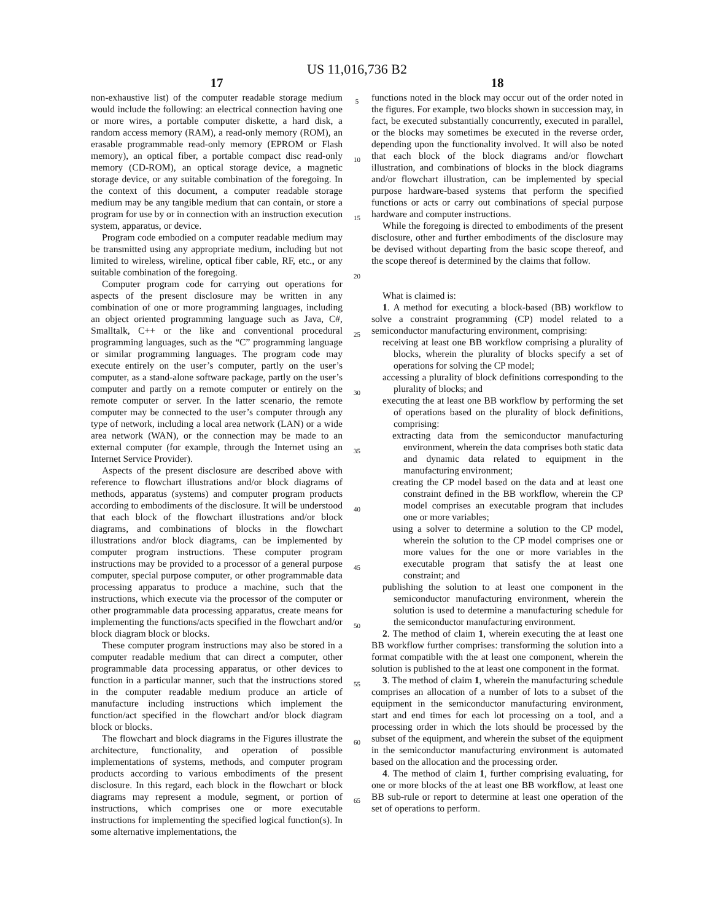US 11,016,736 B2
17
non-exhaustive list) of the computer readable storage medium would include the following: an electrical connection having one or more wires, a portable computer diskette, a hard disk, a random access memory (RAM), a read-only memory (ROM), an erasable programmable read-only memory (EPROM or Flash memory), an optical fiber, a portable compact disc read-only memory (CD-ROM), an optical storage device, a magnetic storage device, or any suitable combination of the foregoing. In the context of this document, a computer readable storage medium may be any tangible medium that can contain, or store a program for use by or in connection with an instruction execution system, apparatus, or device.
Program code embodied on a computer readable medium may be transmitted using any appropriate medium, including but not limited to wireless, wireline, optical fiber cable, RF, etc., or any suitable combination of the foregoing.
Computer program code for carrying out operations for aspects of the present disclosure may be written in any combination of one or more programming languages, including an object oriented programming language such as Java, C#, Smalltalk, C++ or the like and conventional procedural programming languages, such as the “C” programming language or similar programming languages. The program code may execute entirely on the user’s computer, partly on the user’s computer, as a stand-alone software package, partly on the user’s computer and partly on a remote computer or entirely on the remote computer or server. In the latter scenario, the remote computer may be connected to the user’s computer through any type of network, including a local area network (LAN) or a wide area network (WAN), or the connection may be made to an external computer (for example, through the Internet using an Internet Service Provider).
Aspects of the present disclosure are described above with reference to flowchart illustrations and/or block diagrams of methods, apparatus (systems) and computer program products according to embodiments of the disclosure. It will be understood that each block of the flowchart illustrations and/or block diagrams, and combinations of blocks in the flowchart illustrations and/or block diagrams, can be implemented by computer program instructions. These computer program instructions may be provided to a processor of a general purpose computer, special purpose computer, or other programmable data processing apparatus to produce a machine, such that the instructions, which execute via the processor of the computer or other programmable data processing apparatus, create means for implementing the functions/acts specified in the flowchart and/or block diagram block or blocks.
These computer program instructions may also be stored in a computer readable medium that can direct a computer, other programmable data processing apparatus, or other devices to function in a particular manner, such that the instructions stored in the computer readable medium produce an article of manufacture including instructions which implement the function/act specified in the flowchart and/or block diagram block or blocks.
The flowchart and block diagrams in the Figures illustrate the architecture, functionality, and operation of possible implementations of systems, methods, and computer program products according to various embodiments of the present disclosure. In this regard, each block in the flowchart or block diagrams may represent a module, segment, or portion of instructions, which comprises one or more executable instructions for implementing the specified logical function(s). In some alternative implementations, the
5
10
15
20
25
30
35
40
45
50
55
60
65
18
functions noted in the block may occur out of the order noted in the figures. For example, two blocks shown in succession may, in fact, be executed substantially concurrently, executed in parallel, or the blocks may sometimes be executed in the reverse order, depending upon the functionality involved. It will also be noted that each block of the block diagrams and/or flowchart illustration, and combinations of blocks in the block diagrams and/or flowchart illustration, can be implemented by special purpose hardware-based systems that perform the specified functions or acts or carry out combinations of special purpose hardware and computer instructions.
While the foregoing is directed to embodiments of the present disclosure, other and further embodiments of the disclosure may be devised without departing from the basic scope thereof, and the scope thereof is determined by the claims that follow.
What is claimed is:
1. A method for executing a block-based (BB) workflow to solve a constraint programming (CP) model related to a semiconductor manufacturing environment, comprising:
receiving at least one BB workflow comprising a plurality of blocks, wherein the plurality of blocks specify a set of operations for solving the CP model;
accessing a plurality of block definitions corresponding to the plurality of blocks; and
executing the at least one BB workflow by performing the set of operations based on the plurality of block definitions, comprising:
extracting data from the semiconductor manufacturing environment, wherein the data comprises both static data and dynamic data related to equipment in the manufacturing environment;
creating the CP model based on the data and at least one constraint defined in the BB workflow, wherein the CP model comprises an executable program that includes one or more variables;
using a solver to determine a solution to the CP model, wherein the solution to the CP model comprises one or more values for the one or more variables in the executable program that satisfy the at least one constraint; and
publishing the solution to at least one component in the semiconductor manufacturing environment, wherein the solution is used to determine a manufacturing schedule for the semiconductor manufacturing environment.
2. The method of claim 1, wherein executing the at least one BB workflow further comprises: transforming the solution into a format compatible with the at least one component, wherein the solution is published to the at least one component in the format.
3. The method of claim 1, wherein the manufacturing schedule comprises an allocation of a number of lots to a subset of the equipment in the semiconductor manufacturing environment, start and end times for each lot processing on a tool, and a processing order in which the lots should be processed by the subset of the equipment, and wherein the subset of the equipment in the semiconductor manufacturing environment is automated based on the allocation and the processing order.
4. The method of claim 1, further comprising evaluating, for one or more blocks of the at least one BB workflow, at least one BB sub-rule or report to determine at least one operation of the set of operations to perform.